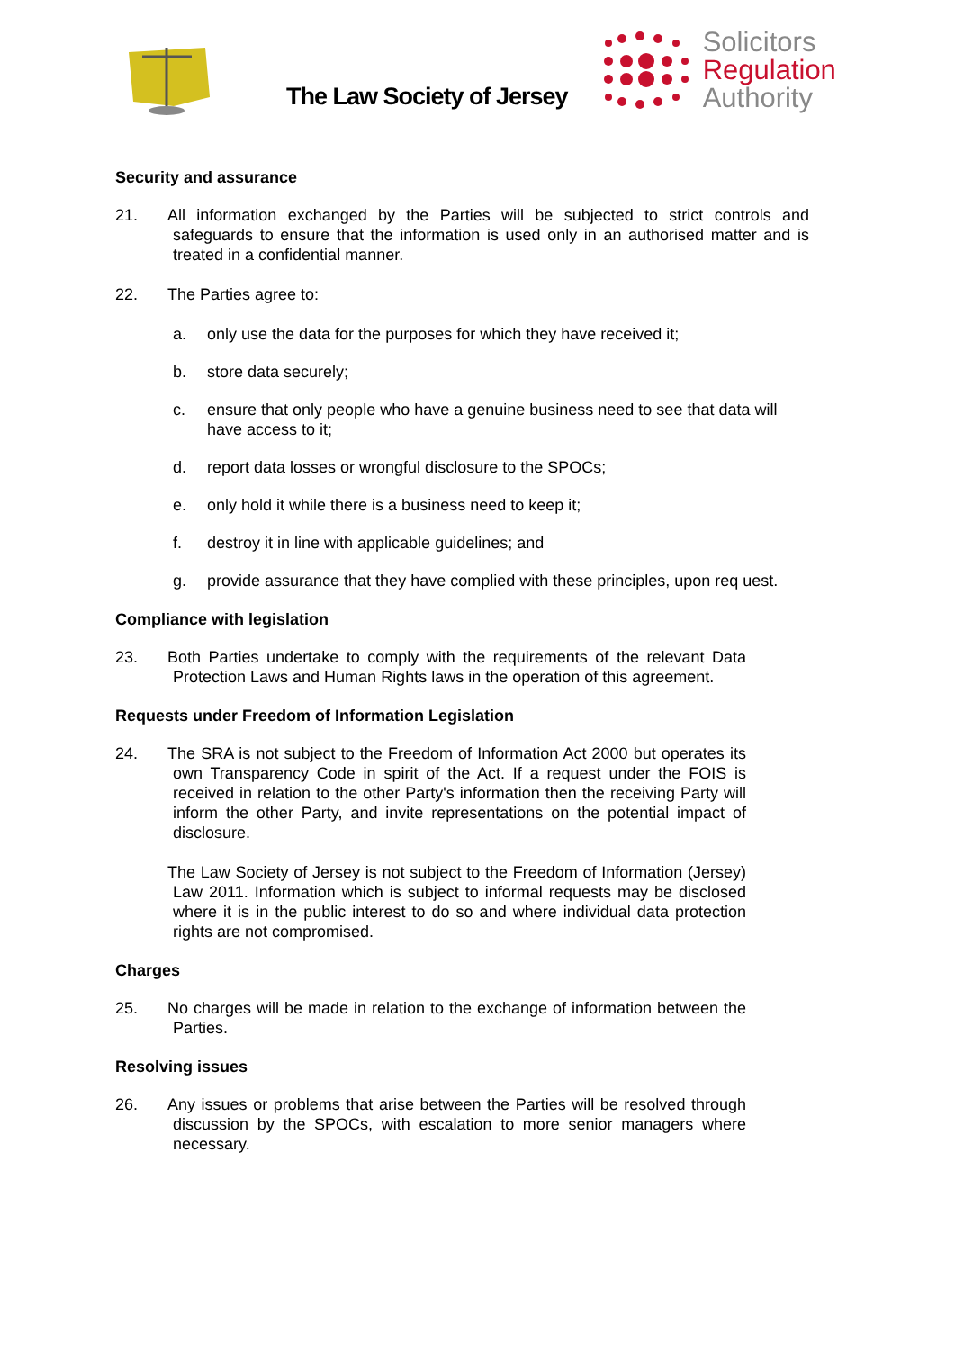The Law Society of Jersey
Solicitors
Regulation
Authority
Security and assurance
21. All information exchanged by the Parties will be subjected to strict controls and safeguards to ensure that the information is used only in an authorised matter and is treated in a confidential manner.
22. The Parties agree to:
a. only use the data for the purposes for which they have received it;
b. store data securely;
c. ensure that only people who have a genuine business need to see that data will have access to it;
d. report data losses or wrongful disclosure to the SPOCs;
e. only hold it while there is a business need to keep it;
f. destroy it in line with applicable guidelines; and
g. provide assurance that they have complied with these principles, upon req uest.
Compliance with legislation
23. Both Parties undertake to comply with the requirements of the relevant Data Protection Laws and Human Rights laws in the operation of this agreement.
Requests under Freedom of Information Legislation
24. The SRA is not subject to the Freedom of Information Act 2000 but operates its own Transparency Code in spirit of the Act. If a request under the FOIS is received in relation to the other Party's information then the receiving Party will inform the other Party, and invite representations on the potential impact of disclosure.
The Law Society of Jersey is not subject to the Freedom of Information (Jersey) Law 2011. Information which is subject to informal requests may be disclosed where it is in the public interest to do so and where individual data protection rights are not compromised.
Charges
25. No charges will be made in relation to the exchange of information between the Parties.
Resolving issues
26. Any issues or problems that arise between the Parties will be resolved through discussion by the SPOCs, with escalation to more senior managers where necessary.